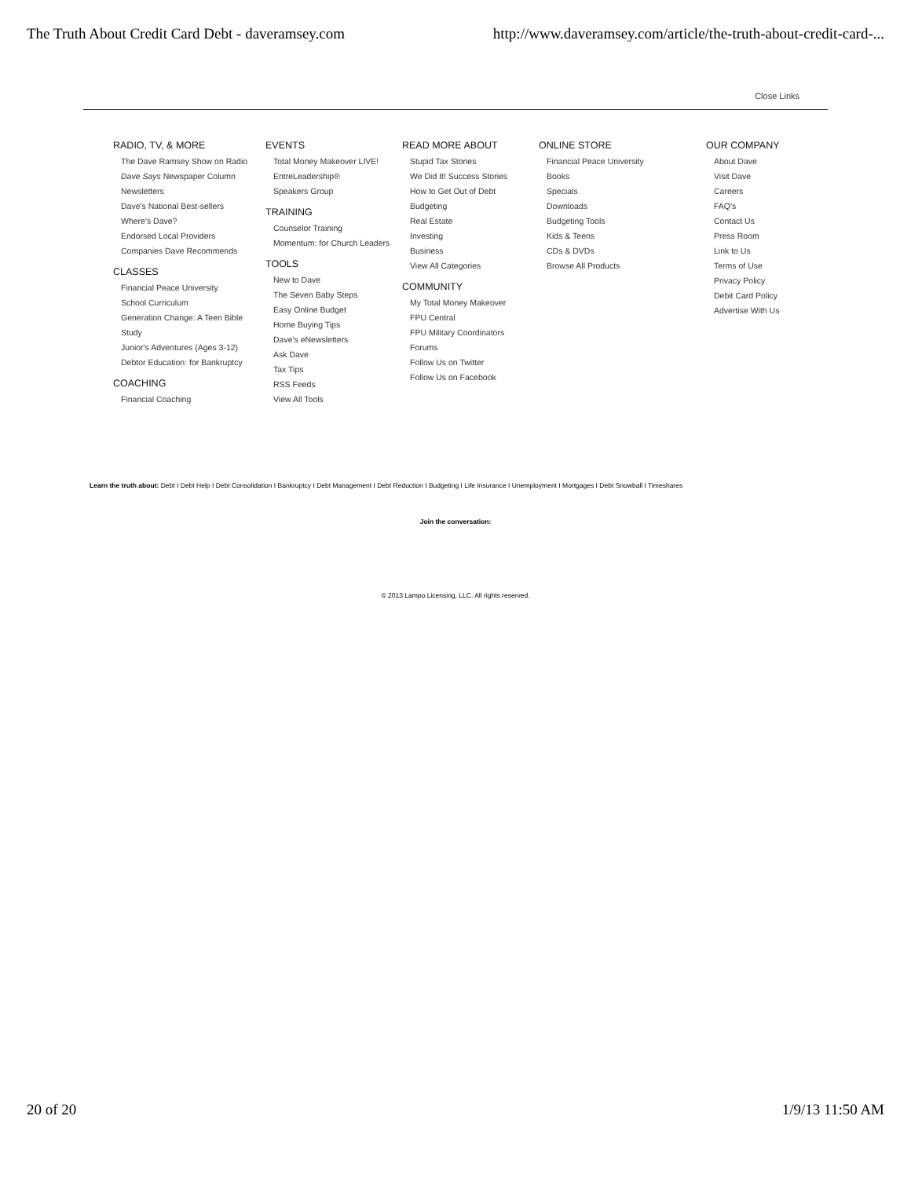The Truth About Credit Card Debt - daveramsey.com http://www.daveramsey.com/article/the-truth-about-credit-card-...
Close Links
RADIO, TV, & MORE
The Dave Ramsey Show on Radio
Dave Says Newspaper Column
Newsletters
Dave's National Best-sellers
Where's Dave?
Endorsed Local Providers
Companies Dave Recommends
CLASSES
Financial Peace University
School Curriculum
Generation Change: A Teen Bible Study
Junior's Adventures (Ages 3-12)
Debtor Education: for Bankruptcy
COACHING
Financial Coaching
EVENTS
Total Money Makeover LIVE!
EntreLeadership®
Speakers Group
TRAINING
Counselor Training
Momentum: for Church Leaders
TOOLS
New to Dave
The Seven Baby Steps
Easy Online Budget
Home Buying Tips
Dave's eNewsletters
Ask Dave
Tax Tips
RSS Feeds
View All Tools
READ MORE ABOUT
Stupid Tax Stories
We Did It! Success Stories
How to Get Out of Debt
Budgeting
Real Estate
Investing
Business
View All Categories
COMMUNITY
My Total Money Makeover
FPU Central
FPU Military Coordinators
Forums
Follow Us on Twitter
Follow Us on Facebook
ONLINE STORE
Financial Peace University
Books
Specials
Downloads
Budgeting Tools
Kids & Teens
CDs & DVDs
Browse All Products
OUR COMPANY
About Dave
Visit Dave
Careers
FAQ's
Contact Us
Press Room
Link to Us
Terms of Use
Privacy Policy
Debit Card Policy
Advertise With Us
Learn the truth about: Debt I Debt Help I Debt Consolidation I Bankruptcy I Debt Management I Debt Reduction I Budgeting I Life Insurance I Unemployment I Mortgages I Debt Snowball I Timeshares
Join the conversation:
© 2013 Lampo Licensing, LLC. All rights reserved.
20 of 20 1/9/13 11:50 AM